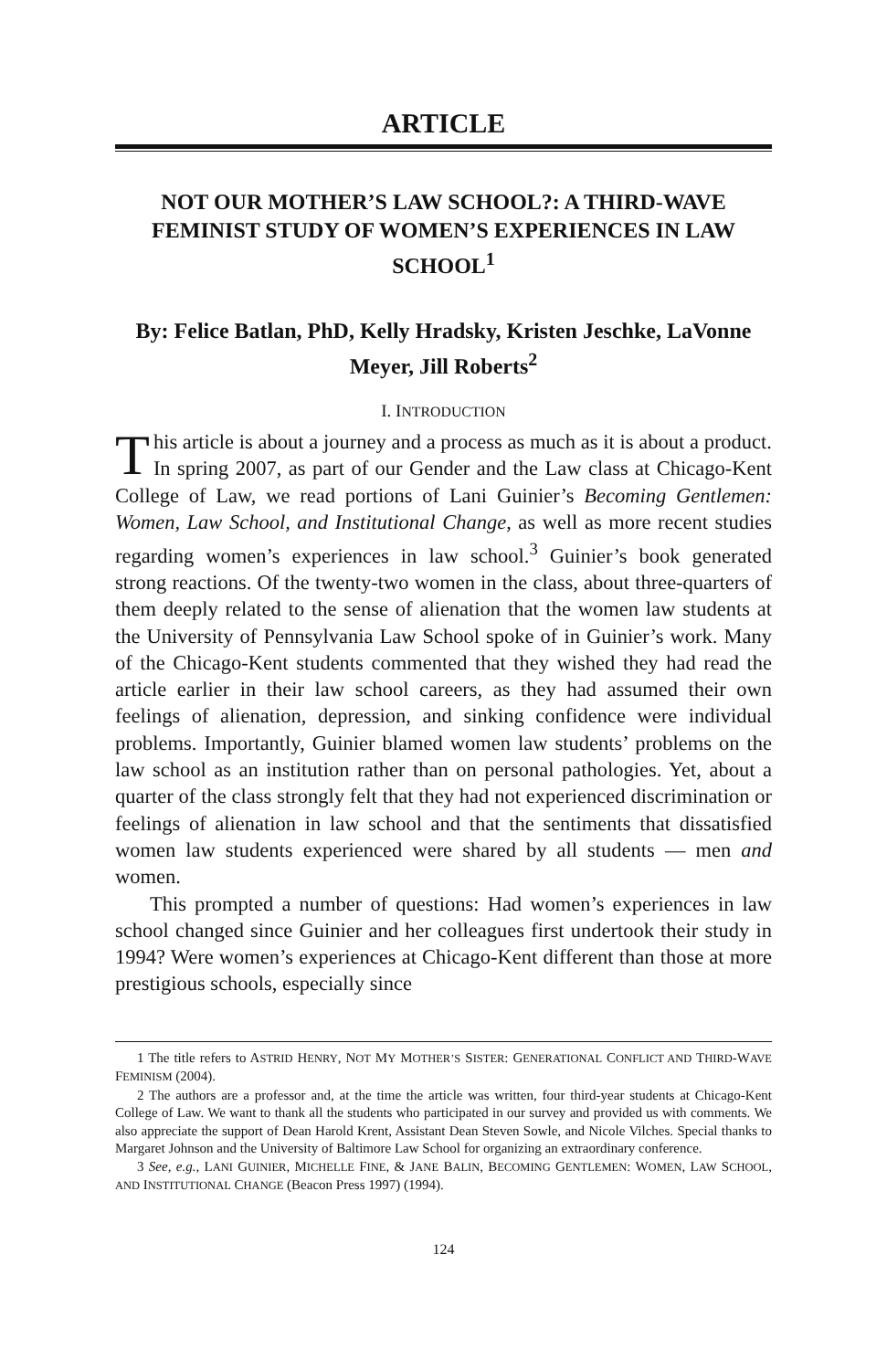ARTICLE
NOT OUR MOTHER’S LAW SCHOOL?: A THIRD-WAVE FEMINIST STUDY OF WOMEN’S EXPERIENCES IN LAW SCHOOL<sup>1</sup>
By: Felice Batlan, PhD, Kelly Hradsky, Kristen Jeschke, LaVonne Meyer, Jill Roberts<sup>2</sup>
I. INTRODUCTION
This article is about a journey and a process as much as it is about a product. In spring 2007, as part of our Gender and the Law class at Chicago-Kent College of Law, we read portions of Lani Guinier’s Becoming Gentlemen: Women, Law School, and Institutional Change, as well as more recent studies regarding women’s experiences in law school.<sup>3</sup> Guinier’s book generated strong reactions. Of the twenty-two women in the class, about three-quarters of them deeply related to the sense of alienation that the women law students at the University of Pennsylvania Law School spoke of in Guinier’s work. Many of the Chicago-Kent students commented that they wished they had read the article earlier in their law school careers, as they had assumed their own feelings of alienation, depression, and sinking confidence were individual problems. Importantly, Guinier blamed women law students’ problems on the law school as an institution rather than on personal pathologies. Yet, about a quarter of the class strongly felt that they had not experienced discrimination or feelings of alienation in law school and that the sentiments that dissatisfied women law students experienced were shared by all students — men and women.
This prompted a number of questions: Had women’s experiences in law school changed since Guinier and her colleagues first undertook their study in 1994? Were women’s experiences at Chicago-Kent different than those at more prestigious schools, especially since
1 The title refers to ASTRID HENRY, NOT MY MOTHER’S SISTER: GENERATIONAL CONFLICT AND THIRD-WAVE FEMINISM (2004).
2 The authors are a professor and, at the time the article was written, four third-year students at Chicago-Kent College of Law. We want to thank all the students who participated in our survey and provided us with comments. We also appreciate the support of Dean Harold Krent, Assistant Dean Steven Sowle, and Nicole Vilches. Special thanks to Margaret Johnson and the University of Baltimore Law School for organizing an extraordinary conference.
3 See, e.g., LANI GUINIER, MICHELLE FINE, & JANE BALIN, BECOMING GENTLEMEN: WOMEN, LAW SCHOOL, AND INSTITUTIONAL CHANGE (Beacon Press 1997) (1994).
124